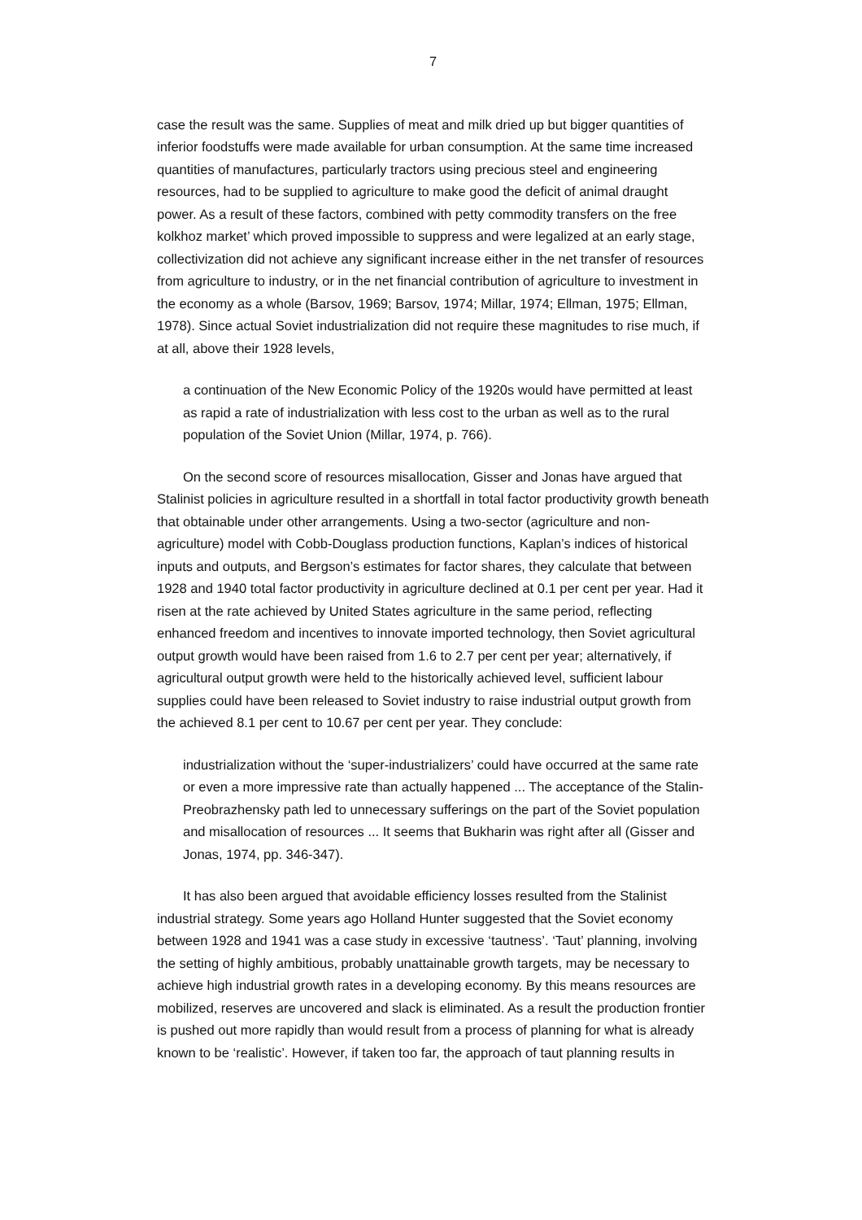7
case the result was the same. Supplies of meat and milk dried up but bigger quantities of inferior foodstuffs were made available for urban consumption. At the same time increased quantities of manufactures, particularly tractors using precious steel and engineering resources, had to be supplied to agriculture to make good the deficit of animal draught power. As a result of these factors, combined with petty commodity transfers on the free kolkhoz market’ which proved impossible to suppress and were legalized at an early stage, collectivization did not achieve any significant increase either in the net transfer of resources from agriculture to industry, or in the net financial contribution of agriculture to investment in the economy as a whole (Barsov, 1969; Barsov, 1974; Millar, 1974; Ellman, 1975; Ellman, 1978). Since actual Soviet industrialization did not require these magnitudes to rise much, if at all, above their 1928 levels,
a continuation of the New Economic Policy of the 1920s would have permitted at least as rapid a rate of industrialization with less cost to the urban as well as to the rural population of the Soviet Union (Millar, 1974, p. 766).
On the second score of resources misallocation, Gisser and Jonas have argued that Stalinist policies in agriculture resulted in a shortfall in total factor productivity growth beneath that obtainable under other arrangements. Using a two-sector (agriculture and non-agriculture) model with Cobb-Douglass production functions, Kaplan’s indices of historical inputs and outputs, and Bergson’s estimates for factor shares, they calculate that between 1928 and 1940 total factor productivity in agriculture declined at 0.1 per cent per year. Had it risen at the rate achieved by United States agriculture in the same period, reflecting enhanced freedom and incentives to innovate imported technology, then Soviet agricultural output growth would have been raised from 1.6 to 2.7 per cent per year; alternatively, if agricultural output growth were held to the historically achieved level, sufficient labour supplies could have been released to Soviet industry to raise industrial output growth from the achieved 8.1 per cent to 10.67 per cent per year. They conclude:
industrialization without the ‘super-industrializers’ could have occurred at the same rate or even a more impressive rate than actually happened ... The acceptance of the Stalin-Preobrazhensky path led to unnecessary sufferings on the part of the Soviet population and misallocation of resources ... It seems that Bukharin was right after all (Gisser and Jonas, 1974, pp. 346-347).
It has also been argued that avoidable efficiency losses resulted from the Stalinist industrial strategy. Some years ago Holland Hunter suggested that the Soviet economy between 1928 and 1941 was a case study in excessive ‘tautness’. ‘Taut’ planning, involving the setting of highly ambitious, probably unattainable growth targets, may be necessary to achieve high industrial growth rates in a developing economy. By this means resources are mobilized, reserves are uncovered and slack is eliminated. As a result the production frontier is pushed out more rapidly than would result from a process of planning for what is already known to be ‘realistic’. However, if taken too far, the approach of taut planning results in